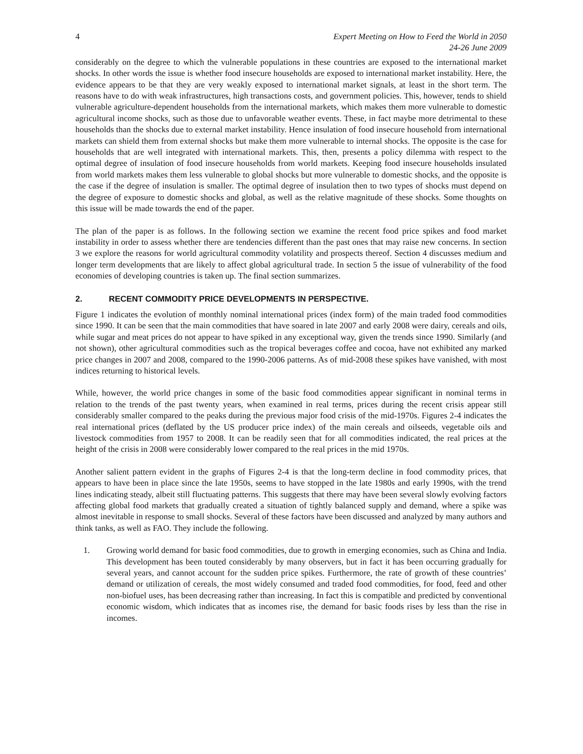4 Expert Meeting on How to Feed the World in 2050
24-26 June 2009
considerably on the degree to which the vulnerable populations in these countries are exposed to the international market shocks. In other words the issue is whether food insecure households are exposed to international market instability. Here, the evidence appears to be that they are very weakly exposed to international market signals, at least in the short term. The reasons have to do with weak infrastructures, high transactions costs, and government policies. This, however, tends to shield vulnerable agriculture-dependent households from the international markets, which makes them more vulnerable to domestic agricultural income shocks, such as those due to unfavorable weather events. These, in fact maybe more detrimental to these households than the shocks due to external market instability. Hence insulation of food insecure household from international markets can shield them from external shocks but make them more vulnerable to internal shocks. The opposite is the case for households that are well integrated with international markets. This, then, presents a policy dilemma with respect to the optimal degree of insulation of food insecure households from world markets. Keeping food insecure households insulated from world markets makes them less vulnerable to global shocks but more vulnerable to domestic shocks, and the opposite is the case if the degree of insulation is smaller. The optimal degree of insulation then to two types of shocks must depend on the degree of exposure to domestic shocks and global, as well as the relative magnitude of these shocks. Some thoughts on this issue will be made towards the end of the paper.
The plan of the paper is as follows. In the following section we examine the recent food price spikes and food market instability in order to assess whether there are tendencies different than the past ones that may raise new concerns. In section 3 we explore the reasons for world agricultural commodity volatility and prospects thereof. Section 4 discusses medium and longer term developments that are likely to affect global agricultural trade. In section 5 the issue of vulnerability of the food economies of developing countries is taken up. The final section summarizes.
2. RECENT COMMODITY PRICE DEVELOPMENTS IN PERSPECTIVE.
Figure 1 indicates the evolution of monthly nominal international prices (index form) of the main traded food commodities since 1990. It can be seen that the main commodities that have soared in late 2007 and early 2008 were dairy, cereals and oils, while sugar and meat prices do not appear to have spiked in any exceptional way, given the trends since 1990. Similarly (and not shown), other agricultural commodities such as the tropical beverages coffee and cocoa, have not exhibited any marked price changes in 2007 and 2008, compared to the 1990-2006 patterns. As of mid-2008 these spikes have vanished, with most indices returning to historical levels.
While, however, the world price changes in some of the basic food commodities appear significant in nominal terms in relation to the trends of the past twenty years, when examined in real terms, prices during the recent crisis appear still considerably smaller compared to the peaks during the previous major food crisis of the mid-1970s. Figures 2-4 indicates the real international prices (deflated by the US producer price index) of the main cereals and oilseeds, vegetable oils and livestock commodities from 1957 to 2008. It can be readily seen that for all commodities indicated, the real prices at the height of the crisis in 2008 were considerably lower compared to the real prices in the mid 1970s.
Another salient pattern evident in the graphs of Figures 2-4 is that the long-term decline in food commodity prices, that appears to have been in place since the late 1950s, seems to have stopped in the late 1980s and early 1990s, with the trend lines indicating steady, albeit still fluctuating patterns. This suggests that there may have been several slowly evolving factors affecting global food markets that gradually created a situation of tightly balanced supply and demand, where a spike was almost inevitable in response to small shocks. Several of these factors have been discussed and analyzed by many authors and think tanks, as well as FAO. They include the following.
1. Growing world demand for basic food commodities, due to growth in emerging economies, such as China and India. This development has been touted considerably by many observers, but in fact it has been occurring gradually for several years, and cannot account for the sudden price spikes. Furthermore, the rate of growth of these countries’ demand or utilization of cereals, the most widely consumed and traded food commodities, for food, feed and other non-biofuel uses, has been decreasing rather than increasing. In fact this is compatible and predicted by conventional economic wisdom, which indicates that as incomes rise, the demand for basic foods rises by less than the rise in incomes.